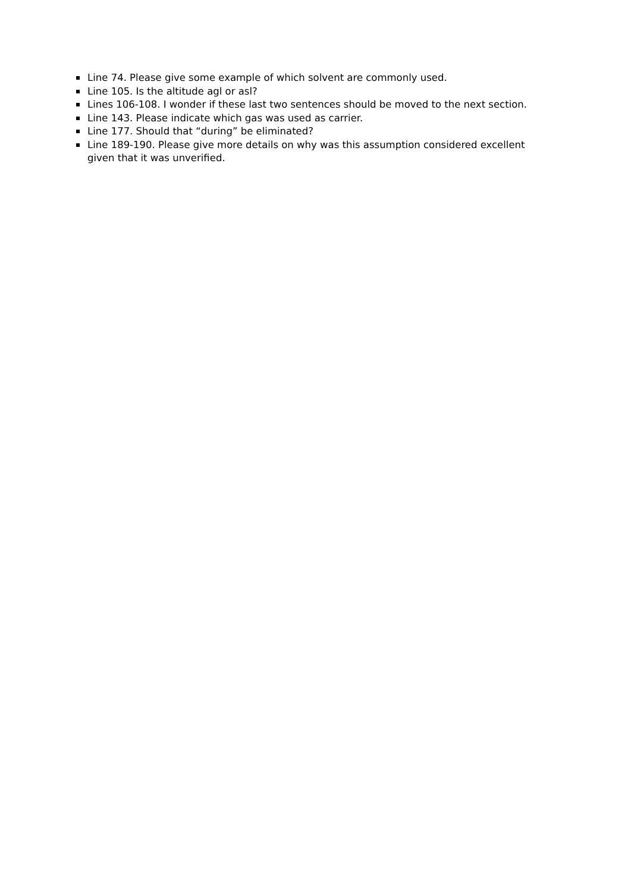Line 74. Please give some example of which solvent are commonly used.
Line 105. Is the altitude agl or asl?
Lines 106-108. I wonder if these last two sentences should be moved to the next section.
Line 143. Please indicate which gas was used as carrier.
Line 177. Should that “during” be eliminated?
Line 189-190. Please give more details on why was this assumption considered excellent given that it was unverified.